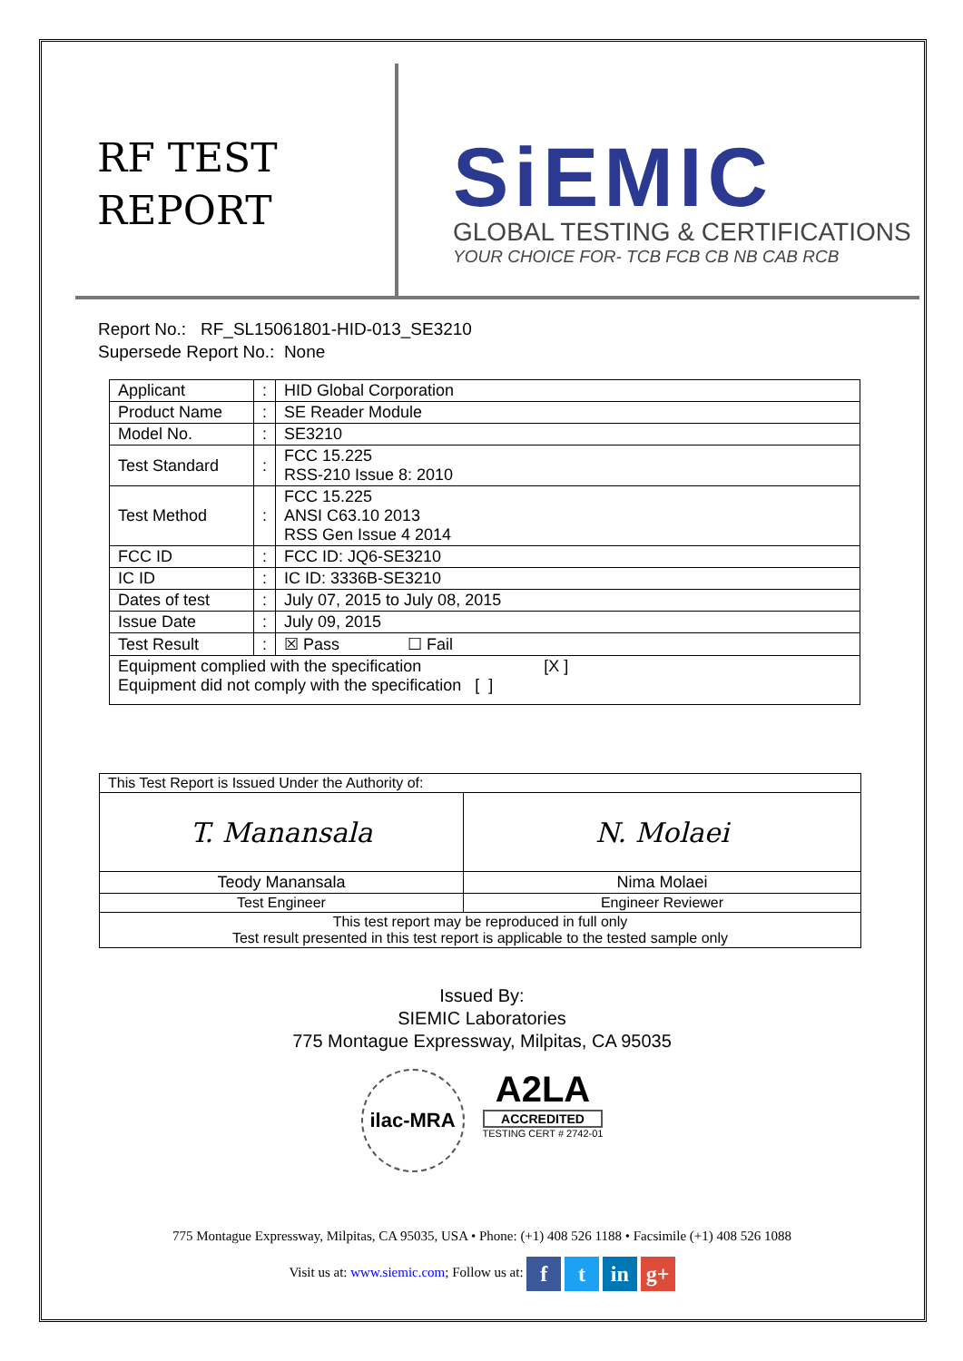RF TEST
REPORT
SiEMIC
GLOBAL TESTING & CERTIFICATIONS
YOUR CHOICE FOR- TCB FCB CB NB CAB RCB
Report No.: RF_SL15061801-HID-013_SE3210
Supersede Report No.: None
| Applicant | : | HID Global Corporation |
| Product Name | : | SE Reader Module |
| Model No. | : | SE3210 |
| Test Standard | : | FCC 15.225 RSS-210 Issue 8: 2010 |
| Test Method | : | FCC 15.225 ANSI C63.10 2013 RSS Gen Issue 4 2014 |
| FCC ID | : | FCC ID: JQ6-SE3210 |
| IC ID | : | IC ID: 3336B-SE3210 |
| Dates of test | : | July 07, 2015 to July 08, 2015 |
| Issue Date | : | July 09, 2015 |
| Test Result | : | ☒ Pass ☐ Fail |
| Equipment complied with the specification [X ] Equipment did not comply with the specification [ ] | | |
| This Test Report is Issued Under the Authority of: | |
| T. Manansala | N. Molaei |
| Teody Manansala | Nima Molaei |
| Test Engineer | Engineer Reviewer |
| This test report may be reproduced in full only Test result presented in this test report is applicable to the tested sample only | |
Issued By:
SIEMIC Laboratories
775 Montague Expressway, Milpitas, CA 95035
ilac-MRA
A2LA
ACCREDITED
TESTING CERT # 2742-01
775 Montague Expressway, Milpitas, CA 95035, USA • Phone: (+1) 408 526 1188 • Facsimile (+1) 408 526 1088
Visit us at: www.siemic.com; Follow us at: f t in g+